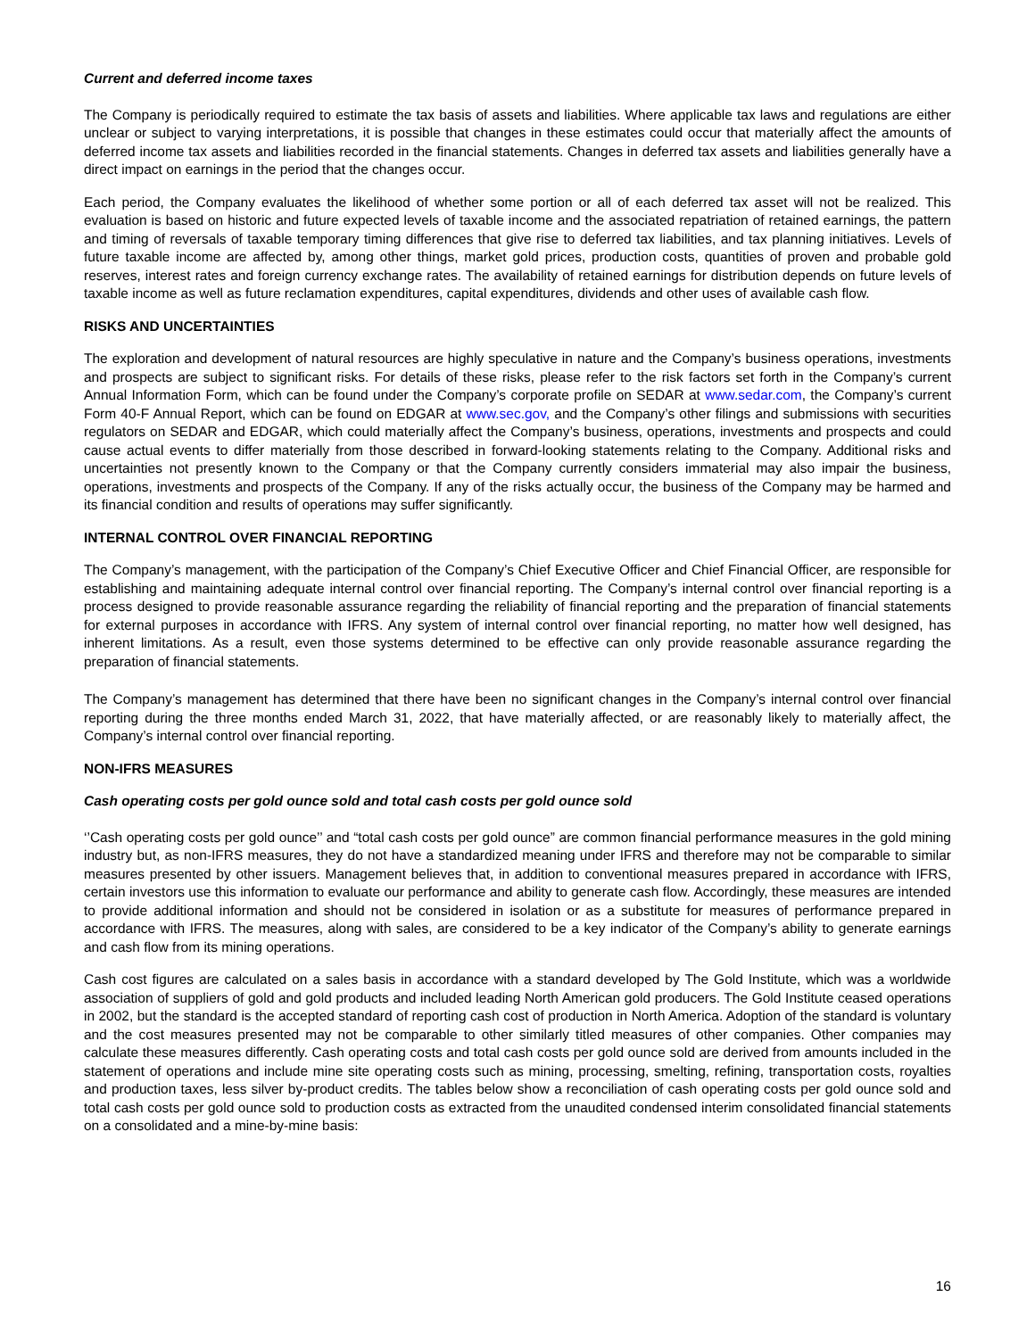Current and deferred income taxes
The Company is periodically required to estimate the tax basis of assets and liabilities. Where applicable tax laws and regulations are either unclear or subject to varying interpretations, it is possible that changes in these estimates could occur that materially affect the amounts of deferred income tax assets and liabilities recorded in the financial statements. Changes in deferred tax assets and liabilities generally have a direct impact on earnings in the period that the changes occur.
Each period, the Company evaluates the likelihood of whether some portion or all of each deferred tax asset will not be realized. This evaluation is based on historic and future expected levels of taxable income and the associated repatriation of retained earnings, the pattern and timing of reversals of taxable temporary timing differences that give rise to deferred tax liabilities, and tax planning initiatives. Levels of future taxable income are affected by, among other things, market gold prices, production costs, quantities of proven and probable gold reserves, interest rates and foreign currency exchange rates. The availability of retained earnings for distribution depends on future levels of taxable income as well as future reclamation expenditures, capital expenditures, dividends and other uses of available cash flow.
RISKS AND UNCERTAINTIES
The exploration and development of natural resources are highly speculative in nature and the Company’s business operations, investments and prospects are subject to significant risks. For details of these risks, please refer to the risk factors set forth in the Company’s current Annual Information Form, which can be found under the Company’s corporate profile on SEDAR at www.sedar.com, the Company’s current Form 40-F Annual Report, which can be found on EDGAR at www.sec.gov, and the Company’s other filings and submissions with securities regulators on SEDAR and EDGAR, which could materially affect the Company’s business, operations, investments and prospects and could cause actual events to differ materially from those described in forward-looking statements relating to the Company. Additional risks and uncertainties not presently known to the Company or that the Company currently considers immaterial may also impair the business, operations, investments and prospects of the Company. If any of the risks actually occur, the business of the Company may be harmed and its financial condition and results of operations may suffer significantly.
INTERNAL CONTROL OVER FINANCIAL REPORTING
The Company’s management, with the participation of the Company’s Chief Executive Officer and Chief Financial Officer, are responsible for establishing and maintaining adequate internal control over financial reporting. The Company’s internal control over financial reporting is a process designed to provide reasonable assurance regarding the reliability of financial reporting and the preparation of financial statements for external purposes in accordance with IFRS. Any system of internal control over financial reporting, no matter how well designed, has inherent limitations. As a result, even those systems determined to be effective can only provide reasonable assurance regarding the preparation of financial statements.
The Company’s management has determined that there have been no significant changes in the Company’s internal control over financial reporting during the three months ended March 31, 2022, that have materially affected, or are reasonably likely to materially affect, the Company’s internal control over financial reporting.
NON-IFRS MEASURES
Cash operating costs per gold ounce sold and total cash costs per gold ounce sold
‘’Cash operating costs per gold ounce’’ and “total cash costs per gold ounce” are common financial performance measures in the gold mining industry but, as non-IFRS measures, they do not have a standardized meaning under IFRS and therefore may not be comparable to similar measures presented by other issuers. Management believes that, in addition to conventional measures prepared in accordance with IFRS, certain investors use this information to evaluate our performance and ability to generate cash flow. Accordingly, these measures are intended to provide additional information and should not be considered in isolation or as a substitute for measures of performance prepared in accordance with IFRS. The measures, along with sales, are considered to be a key indicator of the Company’s ability to generate earnings and cash flow from its mining operations.
Cash cost figures are calculated on a sales basis in accordance with a standard developed by The Gold Institute, which was a worldwide association of suppliers of gold and gold products and included leading North American gold producers. The Gold Institute ceased operations in 2002, but the standard is the accepted standard of reporting cash cost of production in North America. Adoption of the standard is voluntary and the cost measures presented may not be comparable to other similarly titled measures of other companies. Other companies may calculate these measures differently. Cash operating costs and total cash costs per gold ounce sold are derived from amounts included in the statement of operations and include mine site operating costs such as mining, processing, smelting, refining, transportation costs, royalties and production taxes, less silver by-product credits. The tables below show a reconciliation of cash operating costs per gold ounce sold and total cash costs per gold ounce sold to production costs as extracted from the unaudited condensed interim consolidated financial statements on a consolidated and a mine-by-mine basis:
16